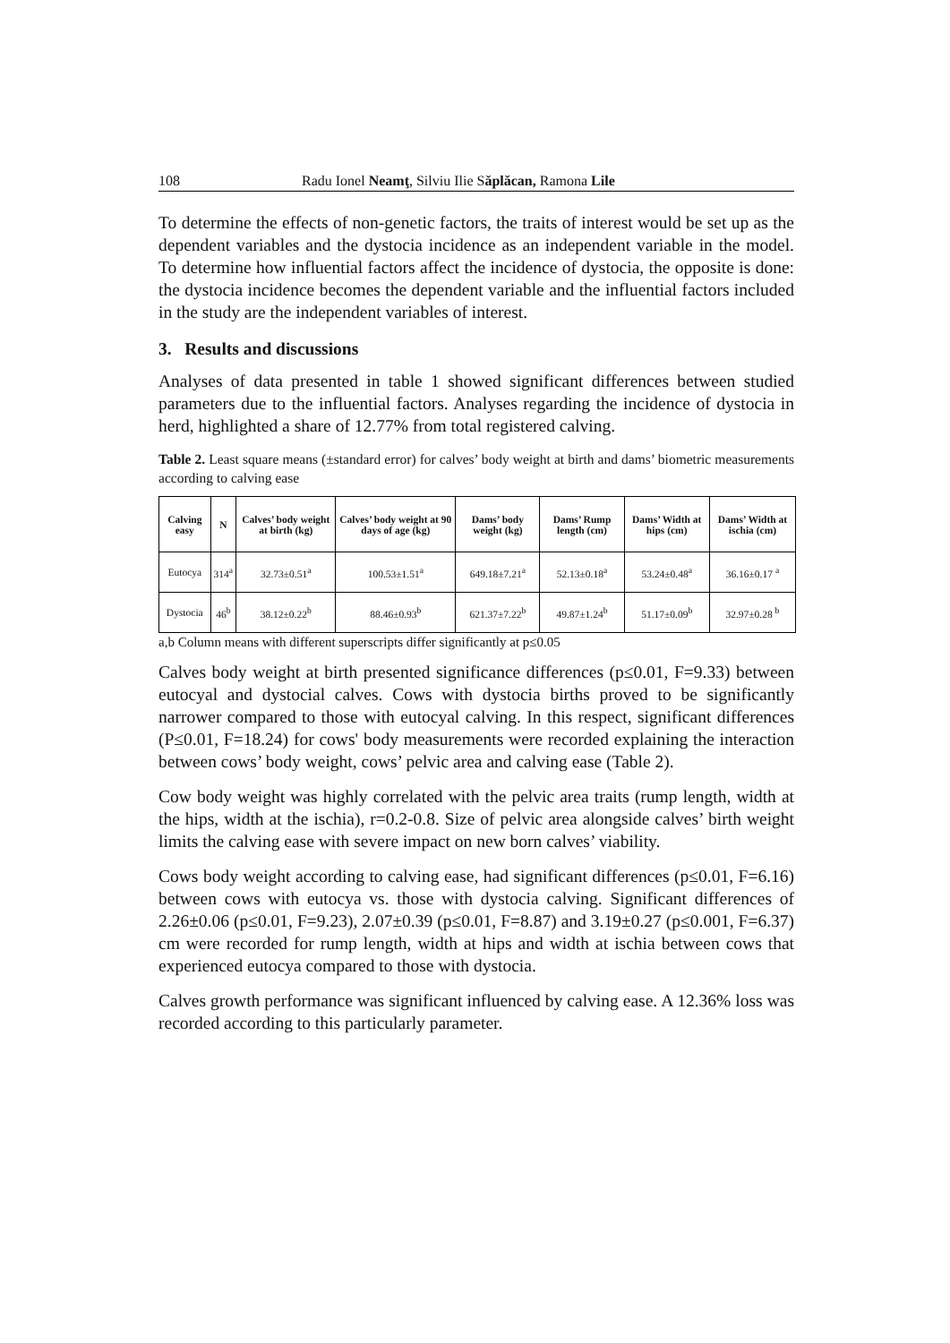108 Radu Ionel Neamţ, Silviu Ilie Săplăcan, Ramona Lile
To determine the effects of non-genetic factors, the traits of interest would be set up as the dependent variables and the dystocia incidence as an independent variable in the model. To determine how influential factors affect the incidence of dystocia, the opposite is done: the dystocia incidence becomes the dependent variable and the influential factors included in the study are the independent variables of interest.
3. Results and discussions
Analyses of data presented in table 1 showed significant differences between studied parameters due to the influential factors. Analyses regarding the incidence of dystocia in herd, highlighted a share of 12.77% from total registered calving.
Table 2. Least square means (±standard error) for calves’ body weight at birth and dams’ biometric measurements according to calving ease
| Calving easy | N | Calves’ body weight at birth (kg) | Calves’ body weight at 90 days of age (kg) | Dams’ body weight (kg) | Dams’ Rump length (cm) | Dams’ Width at hips (cm) | Dams’ Width at ischia (cm) |
| --- | --- | --- | --- | --- | --- | --- | --- |
| Eutocya | 314<sup>a</sup> | 32.73±0.51<sup>a</sup> | 100.53±1.51<sup>a</sup> | 649.18±7.21<sup>a</sup> | 52.13±0.18<sup>a</sup> | 53.24±0.48<sup>a</sup> | 36.16±0.17 <sup>a</sup> |
| Dystocia | 46<sup>b</sup> | 38.12±0.22<sup>b</sup> | 88.46±0.93<sup>b</sup> | 621.37±7.22<sup>b</sup> | 49.87±1.24<sup>b</sup> | 51.17±0.09<sup>b</sup> | 32.97±0.28 <sup>b</sup> |
a,b Column means with different superscripts differ significantly at p≤0.05
Calves body weight at birth presented significance differences (p≤0.01, F=9.33) between eutocyal and dystocial calves. Cows with dystocia births proved to be significantly narrower compared to those with eutocyal calving. In this respect, significant differences (P≤0.01, F=18.24) for cows' body measurements were recorded explaining the interaction between cows’ body weight, cows’ pelvic area and calving ease (Table 2).
Cow body weight was highly correlated with the pelvic area traits (rump length, width at the hips, width at the ischia), r=0.2-0.8. Size of pelvic area alongside calves’ birth weight limits the calving ease with severe impact on new born calves’ viability.
Cows body weight according to calving ease, had significant differences (p≤0.01, F=6.16) between cows with eutocya vs. those with dystocia calving. Significant differences of 2.26±0.06 (p≤0.01, F=9.23), 2.07±0.39 (p≤0.01, F=8.87) and 3.19±0.27 (p≤0.001, F=6.37) cm were recorded for rump length, width at hips and width at ischia between cows that experienced eutocya compared to those with dystocia.
Calves growth performance was significant influenced by calving ease. A 12.36% loss was recorded according to this particularly parameter.